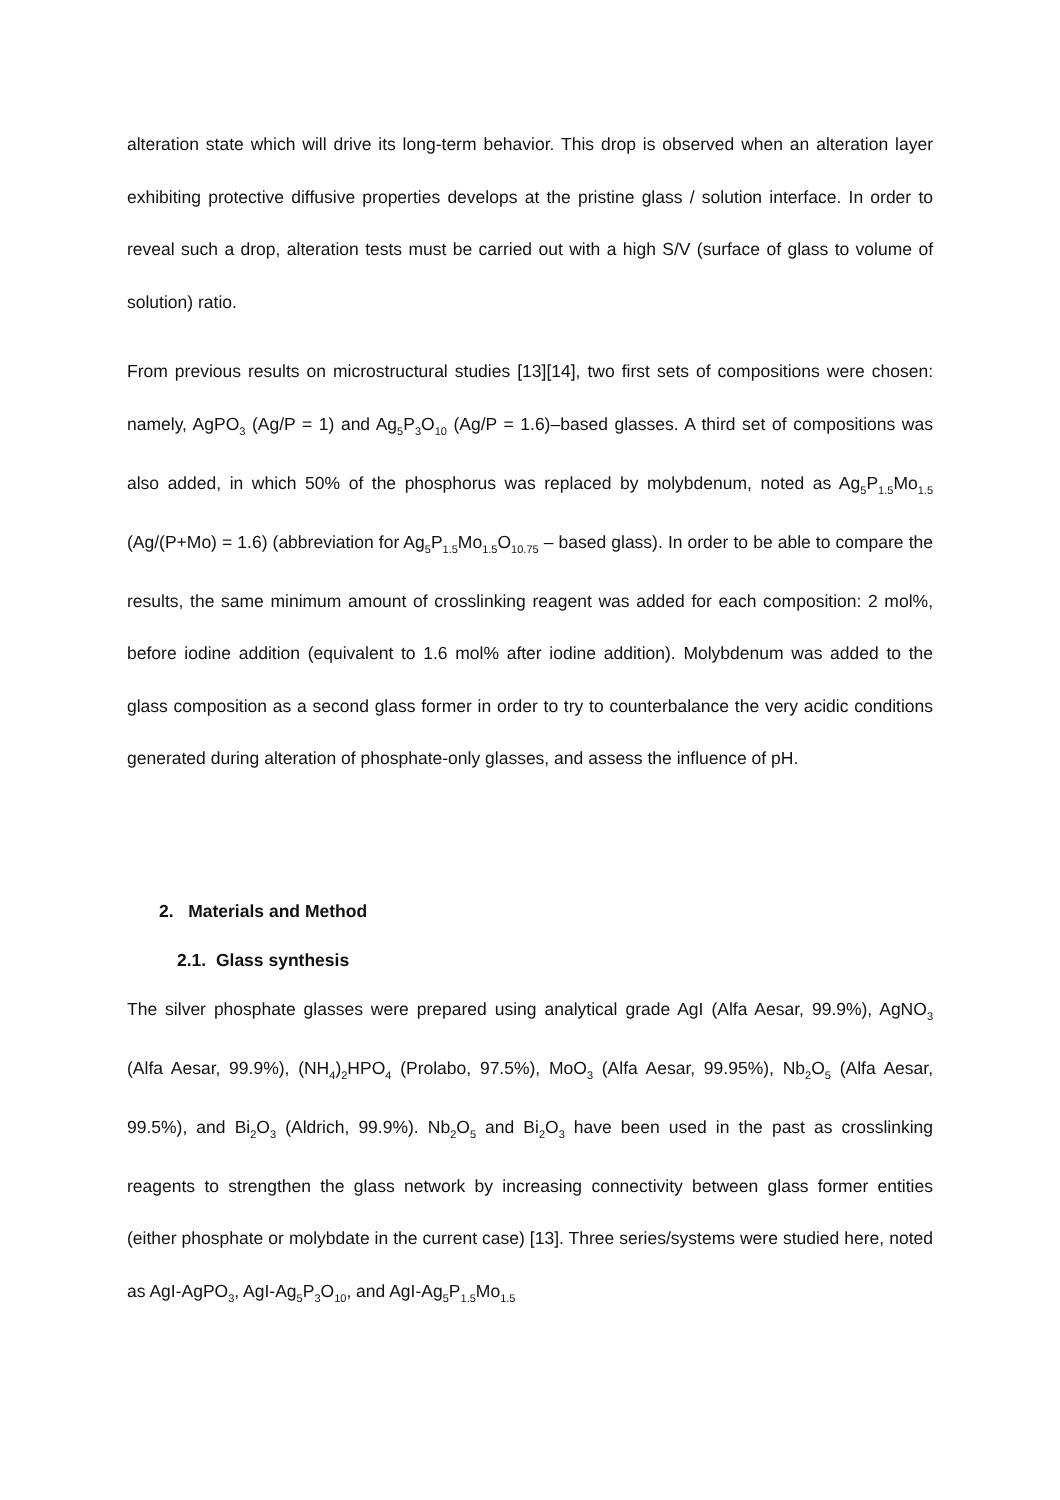alteration state which will drive its long-term behavior. This drop is observed when an alteration layer exhibiting protective diffusive properties develops at the pristine glass / solution interface. In order to reveal such a drop, alteration tests must be carried out with a high S/V (surface of glass to volume of solution) ratio.
From previous results on microstructural studies [13][14], two first sets of compositions were chosen: namely, AgPO<sub>3</sub> (Ag/P = 1) and Ag<sub>5</sub>P<sub>3</sub>O<sub>10</sub> (Ag/P = 1.6)–based glasses. A third set of compositions was also added, in which 50% of the phosphorus was replaced by molybdenum, noted as Ag<sub>5</sub>P<sub>1.5</sub>Mo<sub>1.5</sub> (Ag/(P+Mo) = 1.6) (abbreviation for Ag<sub>5</sub>P<sub>1.5</sub>Mo<sub>1.5</sub>O<sub>10.75</sub> – based glass). In order to be able to compare the results, the same minimum amount of crosslinking reagent was added for each composition: 2 mol%, before iodine addition (equivalent to 1.6 mol% after iodine addition). Molybdenum was added to the glass composition as a second glass former in order to try to counterbalance the very acidic conditions generated during alteration of phosphate-only glasses, and assess the influence of pH.
2. Materials and Method
2.1. Glass synthesis
The silver phosphate glasses were prepared using analytical grade AgI (Alfa Aesar, 99.9%), AgNO<sub>3</sub> (Alfa Aesar, 99.9%), (NH<sub>4</sub>)<sub>2</sub>HPO<sub>4</sub> (Prolabo, 97.5%), MoO<sub>3</sub> (Alfa Aesar, 99.95%), Nb<sub>2</sub>O<sub>5</sub> (Alfa Aesar, 99.5%), and Bi<sub>2</sub>O<sub>3</sub> (Aldrich, 99.9%). Nb<sub>2</sub>O<sub>5</sub> and Bi<sub>2</sub>O<sub>3</sub> have been used in the past as crosslinking reagents to strengthen the glass network by increasing connectivity between glass former entities (either phosphate or molybdate in the current case) [13]. Three series/systems were studied here, noted as AgI-AgPO<sub>3</sub>, AgI-Ag<sub>5</sub>P<sub>3</sub>O<sub>10</sub>, and AgI-Ag<sub>5</sub>P<sub>1.5</sub>Mo<sub>1.5</sub>